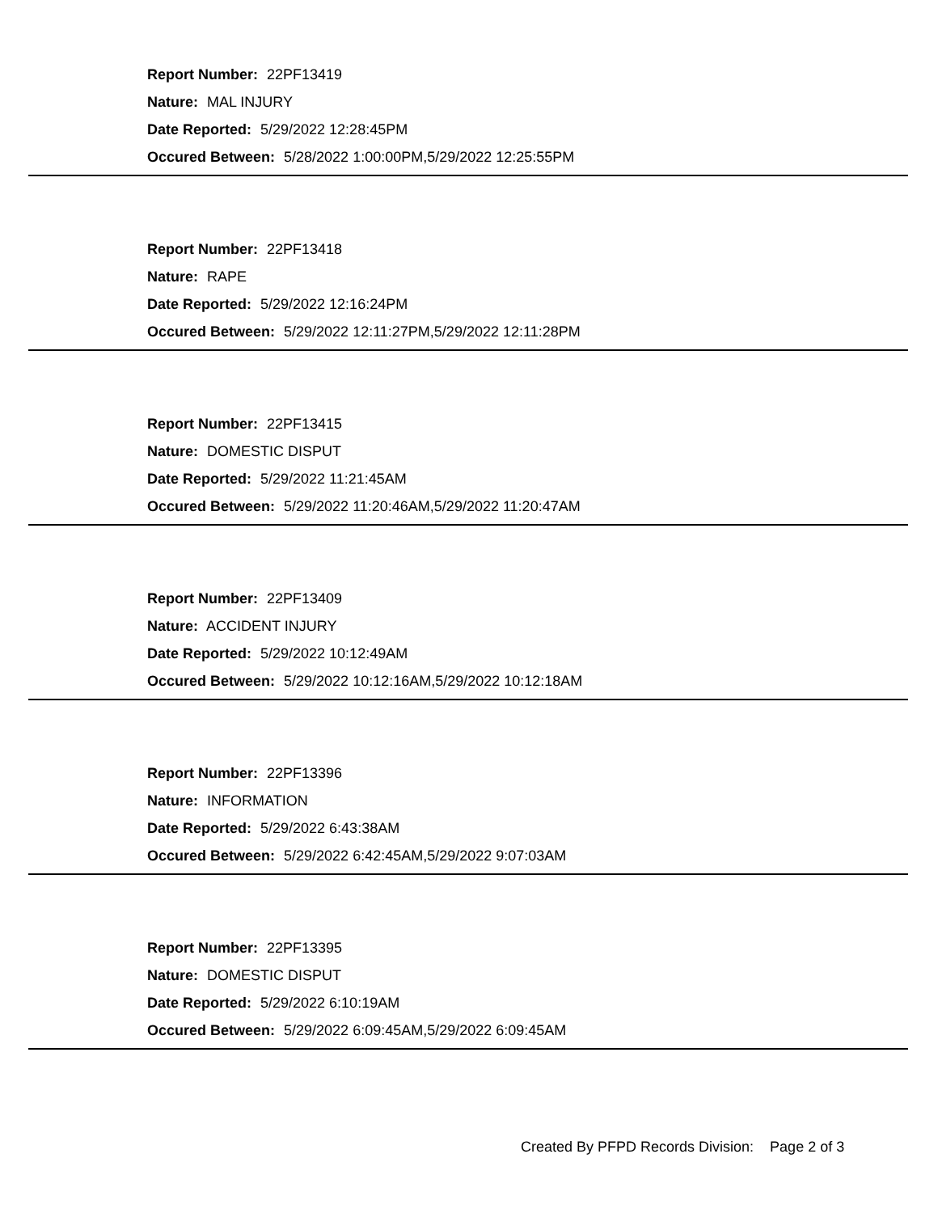Report Number: 22PF13419
Nature: MAL INJURY
Date Reported: 5/29/2022 12:28:45PM
Occured Between: 5/28/2022 1:00:00PM,5/29/2022 12:25:55PM
Report Number: 22PF13418
Nature: RAPE
Date Reported: 5/29/2022 12:16:24PM
Occured Between: 5/29/2022 12:11:27PM,5/29/2022 12:11:28PM
Report Number: 22PF13415
Nature: DOMESTIC DISPUT
Date Reported: 5/29/2022 11:21:45AM
Occured Between: 5/29/2022 11:20:46AM,5/29/2022 11:20:47AM
Report Number: 22PF13409
Nature: ACCIDENT INJURY
Date Reported: 5/29/2022 10:12:49AM
Occured Between: 5/29/2022 10:12:16AM,5/29/2022 10:12:18AM
Report Number: 22PF13396
Nature: INFORMATION
Date Reported: 5/29/2022 6:43:38AM
Occured Between: 5/29/2022 6:42:45AM,5/29/2022 9:07:03AM
Report Number: 22PF13395
Nature: DOMESTIC DISPUT
Date Reported: 5/29/2022 6:10:19AM
Occured Between: 5/29/2022 6:09:45AM,5/29/2022 6:09:45AM
Created By PFPD Records Division: Page 2 of 3